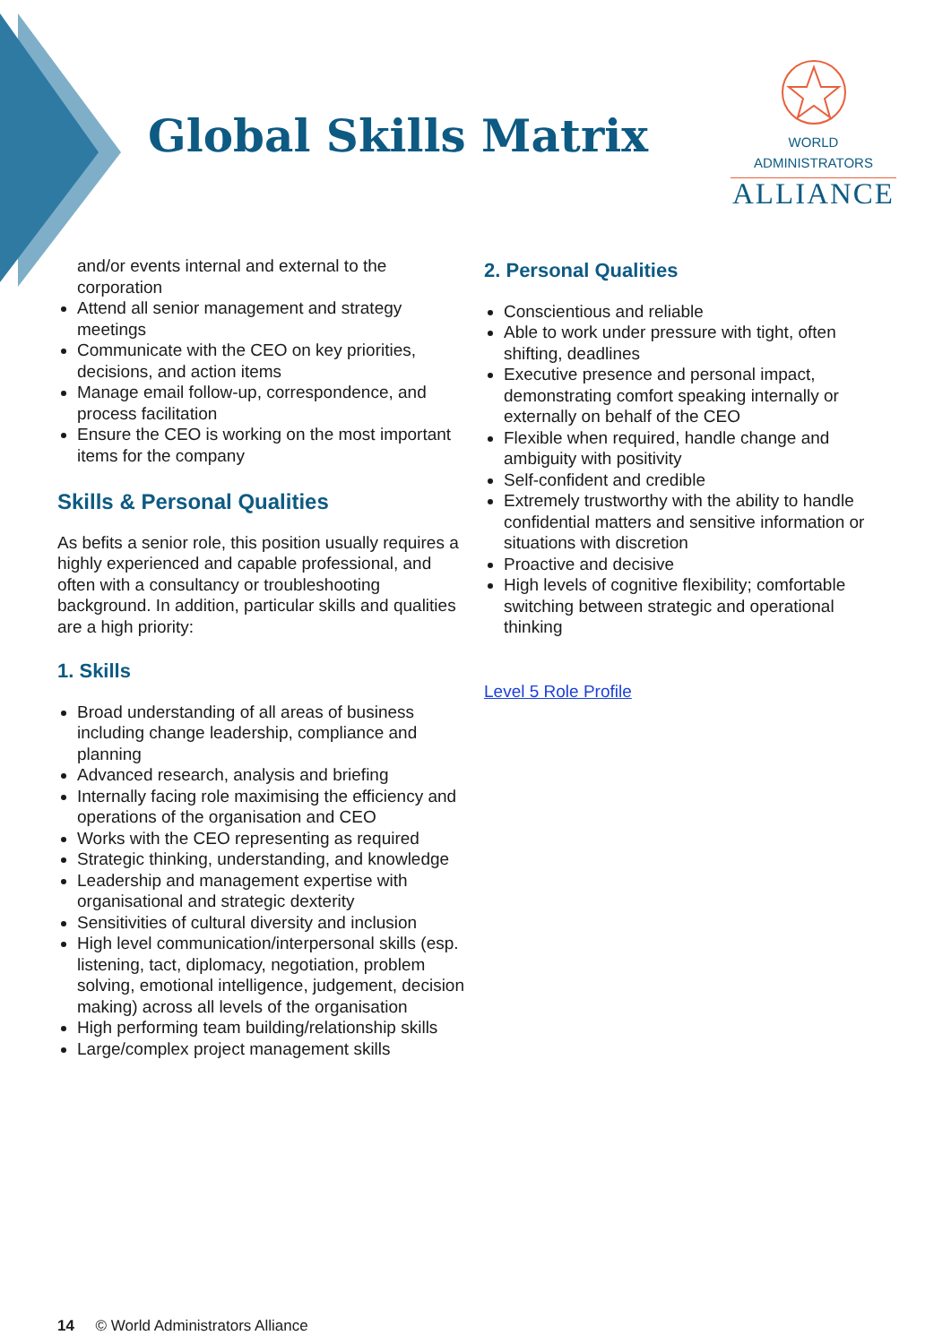Global Skills Matrix
WORLD ADMINISTRATORS
ALLIANCE
and/or events internal and external to the corporation
Attend all senior management and strategy meetings
Communicate with the CEO on key priorities, decisions, and action items
Manage email follow-up, correspondence, and process facilitation
Ensure the CEO is working on the most important items for the company
Skills & Personal Qualities
As befits a senior role, this position usually requires a highly experienced and capable professional, and often with a consultancy or troubleshooting background. In addition, particular skills and qualities are a high priority:
1. Skills
Broad understanding of all areas of business including change leadership, compliance and planning
Advanced research, analysis and briefing
Internally facing role maximising the efficiency and operations of the organisation and CEO
Works with the CEO representing as required
Strategic thinking, understanding, and knowledge
Leadership and management expertise with organisational and strategic dexterity
Sensitivities of cultural diversity and inclusion
High level communication/interpersonal skills (esp. listening, tact, diplomacy, negotiation, problem solving, emotional intelligence, judgement, decision making) across all levels of the organisation
High performing team building/relationship skills
Large/complex project management skills
2. Personal Qualities
Conscientious and reliable
Able to work under pressure with tight, often shifting, deadlines
Executive presence and personal impact, demonstrating comfort speaking internally or externally on behalf of the CEO
Flexible when required, handle change and ambiguity with positivity
Self-confident and credible
Extremely trustworthy with the ability to handle confidential matters and sensitive information or situations with discretion
Proactive and decisive
High levels of cognitive flexibility; comfortable switching between strategic and operational thinking
Level 5 Role Profile
14 © World Administrators Alliance